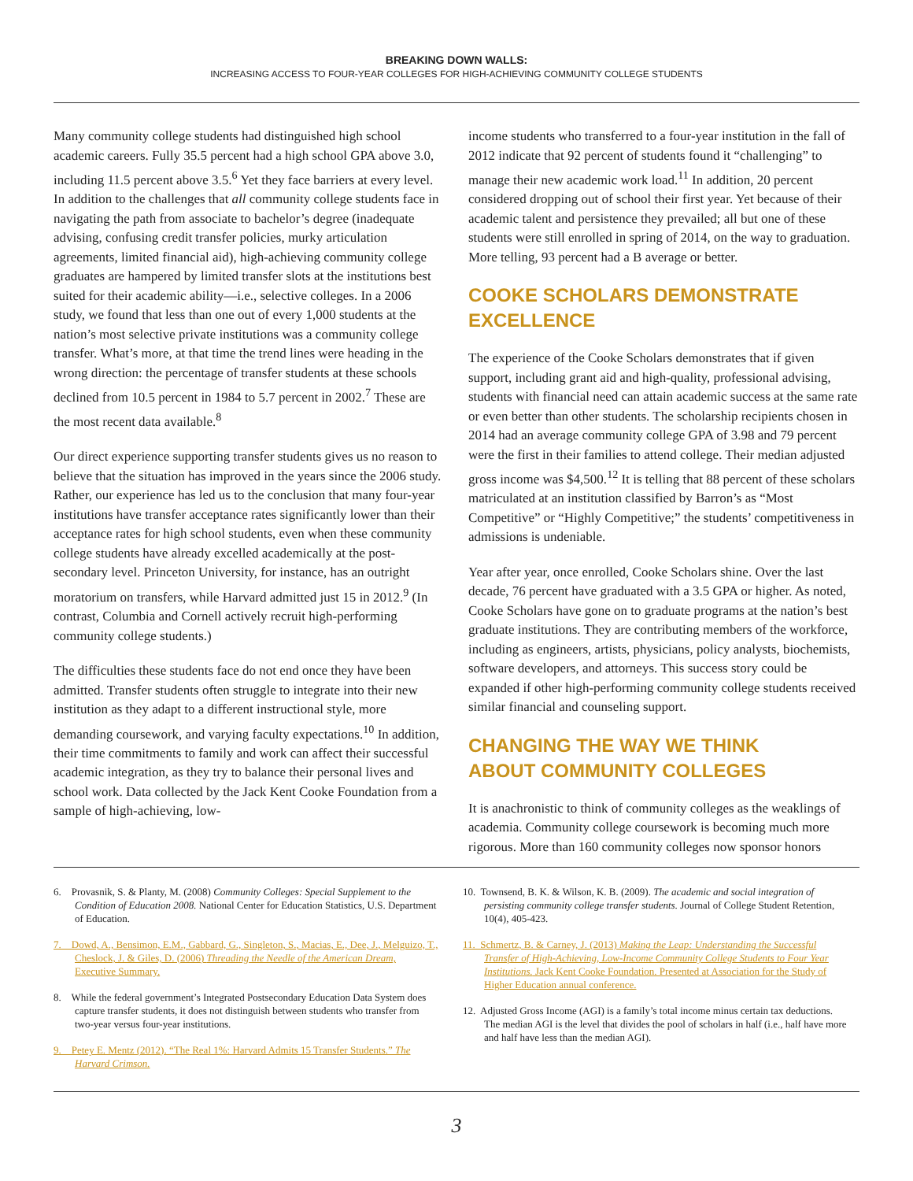BREAKING DOWN WALLS:
INCREASING ACCESS TO FOUR-YEAR COLLEGES FOR HIGH-ACHIEVING COMMUNITY COLLEGE STUDENTS
Many community college students had distinguished high school academic careers. Fully 35.5 percent had a high school GPA above 3.0, including 11.5 percent above 3.5.<sup>6</sup> Yet they face barriers at every level. In addition to the challenges that all community college students face in navigating the path from associate to bachelor’s degree (inadequate advising, confusing credit transfer policies, murky articulation agreements, limited financial aid), high-achieving community college graduates are hampered by limited transfer slots at the institutions best suited for their academic ability—i.e., selective colleges. In a 2006 study, we found that less than one out of every 1,000 students at the nation’s most selective private institutions was a community college transfer. What’s more, at that time the trend lines were heading in the wrong direction: the percentage of transfer students at these schools declined from 10.5 percent in 1984 to 5.7 percent in 2002.<sup>7</sup> These are the most recent data available.<sup>8</sup>
Our direct experience supporting transfer students gives us no reason to believe that the situation has improved in the years since the 2006 study. Rather, our experience has led us to the conclusion that many four-year institutions have transfer acceptance rates significantly lower than their acceptance rates for high school students, even when these community college students have already excelled academically at the post-secondary level. Princeton University, for instance, has an outright moratorium on transfers, while Harvard admitted just 15 in 2012.<sup>9</sup> (In contrast, Columbia and Cornell actively recruit high-performing community college students.)
The difficulties these students face do not end once they have been admitted. Transfer students often struggle to integrate into their new institution as they adapt to a different instructional style, more demanding coursework, and varying faculty expectations.<sup>10</sup> In addition, their time commitments to family and work can affect their successful academic integration, as they try to balance their personal lives and school work. Data collected by the Jack Kent Cooke Foundation from a sample of high-achieving, low-
income students who transferred to a four-year institution in the fall of 2012 indicate that 92 percent of students found it “challenging” to manage their new academic work load.<sup>11</sup> In addition, 20 percent considered dropping out of school their first year. Yet because of their academic talent and persistence they prevailed; all but one of these students were still enrolled in spring of 2014, on the way to graduation. More telling, 93 percent had a B average or better.
COOKE SCHOLARS DEMONSTRATE EXCELLENCE
The experience of the Cooke Scholars demonstrates that if given support, including grant aid and high-quality, professional advising, students with financial need can attain academic success at the same rate or even better than other students. The scholarship recipients chosen in 2014 had an average community college GPA of 3.98 and 79 percent were the first in their families to attend college. Their median adjusted gross income was $4,500.<sup>12</sup> It is telling that 88 percent of these scholars matriculated at an institution classified by Barron’s as “Most Competitive” or “Highly Competitive;” the students’ competitiveness in admissions is undeniable.
Year after year, once enrolled, Cooke Scholars shine. Over the last decade, 76 percent have graduated with a 3.5 GPA or higher. As noted, Cooke Scholars have gone on to graduate programs at the nation’s best graduate institutions. They are contributing members of the workforce, including as engineers, artists, physicians, policy analysts, biochemists, software developers, and attorneys. This success story could be expanded if other high-performing community college students received similar financial and counseling support.
CHANGING THE WAY WE THINK
ABOUT COMMUNITY COLLEGES
It is anachronistic to think of community colleges as the weaklings of academia. Community college coursework is becoming much more rigorous. More than 160 community colleges now sponsor honors
6. Provasnik, S. & Planty, M. (2008) Community Colleges: Special Supplement to the Condition of Education 2008. National Center for Education Statistics, U.S. Department of Education.
7. Dowd, A., Bensimon, E.M., Gabbard, G., Singleton, S., Macias, E., Dee, J., Melguizo, T., Cheslock, J. & Giles, D. (2006) Threading the Needle of the American Dream, Executive Summary.
8. While the federal government’s Integrated Postsecondary Education Data System does capture transfer students, it does not distinguish between students who transfer from two-year versus four-year institutions.
9. Petey E. Mentz (2012). “The Real 1%: Harvard Admits 15 Transfer Students.” The Harvard Crimson.
10. Townsend, B. K. & Wilson, K. B. (2009). The academic and social integration of persisting community college transfer students. Journal of College Student Retention, 10(4), 405-423.
11. Schmertz, B. & Carney, J. (2013) Making the Leap: Understanding the Successful Transfer of High-Achieving, Low-Income Community College Students to Four Year Institutions. Jack Kent Cooke Foundation. Presented at Association for the Study of Higher Education annual conference.
12. Adjusted Gross Income (AGI) is a family’s total income minus certain tax deductions. The median AGI is the level that divides the pool of scholars in half (i.e., half have more and half have less than the median AGI).
3